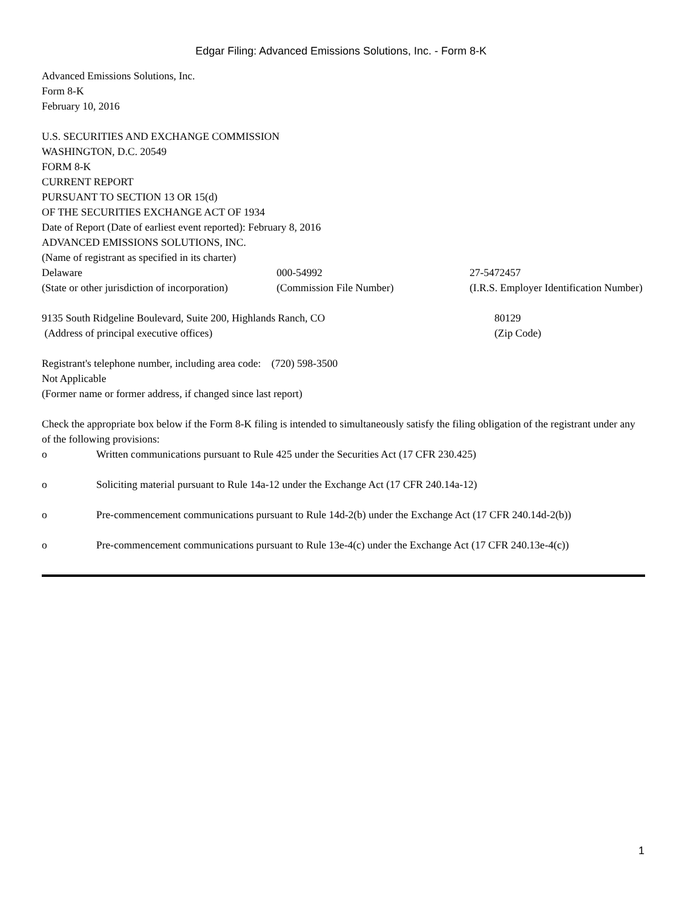Edgar Filing: Advanced Emissions Solutions, Inc. - Form 8-K
Advanced Emissions Solutions, Inc.
Form 8-K
February 10, 2016
U.S. SECURITIES AND EXCHANGE COMMISSION
WASHINGTON, D.C. 20549
FORM 8-K
CURRENT REPORT
PURSUANT TO SECTION 13 OR 15(d)
OF THE SECURITIES EXCHANGE ACT OF 1934
Date of Report (Date of earliest event reported): February 8, 2016
ADVANCED EMISSIONS SOLUTIONS, INC.
(Name of registrant as specified in its charter)
| Delaware | 000-54992 | 27-5472457 |
| (State or other jurisdiction of incorporation) | (Commission File Number) | (I.R.S. Employer Identification Number) |
| 9135 South Ridgeline Boulevard, Suite 200, Highlands Ranch, CO | 80129 |
| (Address of principal executive offices) | (Zip Code) |
Registrant's telephone number, including area code: (720) 598-3500
Not Applicable
(Former name or former address, if changed since last report)
Check the appropriate box below if the Form 8-K filing is intended to simultaneously satisfy the filing obligation of the registrant under any of the following provisions:
| o | Written communications pursuant to Rule 425 under the Securities Act (17 CFR 230.425) |
| o | Soliciting material pursuant to Rule 14a-12 under the Exchange Act (17 CFR 240.14a-12) |
| o | Pre-commencement communications pursuant to Rule 14d-2(b) under the Exchange Act (17 CFR 240.14d-2(b)) |
| o | Pre-commencement communications pursuant to Rule 13e-4(c) under the Exchange Act (17 CFR 240.13e-4(c)) |
1